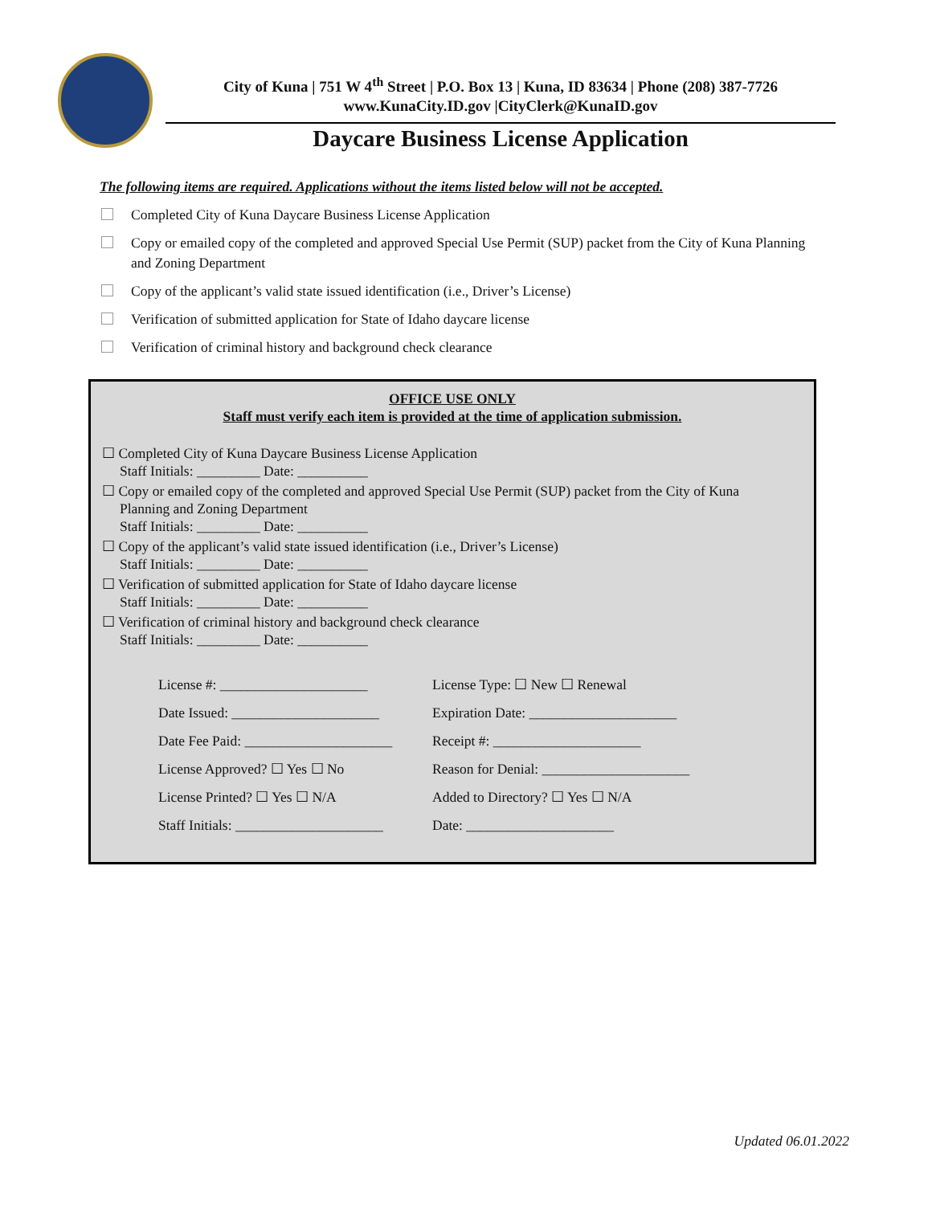City of Kuna | 751 W 4<sup>th</sup> Street | P.O. Box 13 | Kuna, ID 83634 | Phone (208) 387-7726
www.KunaCity.ID.gov |CityClerk@KunaID.gov
Daycare Business License Application
The following items are required. Applications without the items listed below will not be accepted.
Completed City of Kuna Daycare Business License Application
Copy or emailed copy of the completed and approved Special Use Permit (SUP) packet from the City of Kuna Planning and Zoning Department
Copy of the applicant’s valid state issued identification (i.e., Driver’s License)
Verification of submitted application for State of Idaho daycare license
Verification of criminal history and background check clearance
OFFICE USE ONLY
Staff must verify each item is provided at the time of application submission.
☐ Completed City of Kuna Daycare Business License Application
Staff Initials: _________ Date: __________
☐ Copy or emailed copy of the completed and approved Special Use Permit (SUP) packet from the City of Kuna
Planning and Zoning Department
Staff Initials: _________ Date: __________
☐ Copy of the applicant’s valid state issued identification (i.e., Driver’s License)
Staff Initials: _________ Date: __________
☐ Verification of submitted application for State of Idaho daycare license
Staff Initials: _________ Date: __________
☐ Verification of criminal history and background check clearance
Staff Initials: _________ Date: __________
License #: _____________________
License Type: ☐ New ☐ Renewal
Date Issued: _____________________
Expiration Date: _____________________
Date Fee Paid: _____________________
Receipt #: _____________________
License Approved? ☐ Yes ☐ No
Reason for Denial: _____________________
License Printed? ☐ Yes ☐ N/A
Added to Directory? ☐ Yes ☐ N/A
Staff Initials: _____________________
Date: _____________________
Updated 06.01.2022